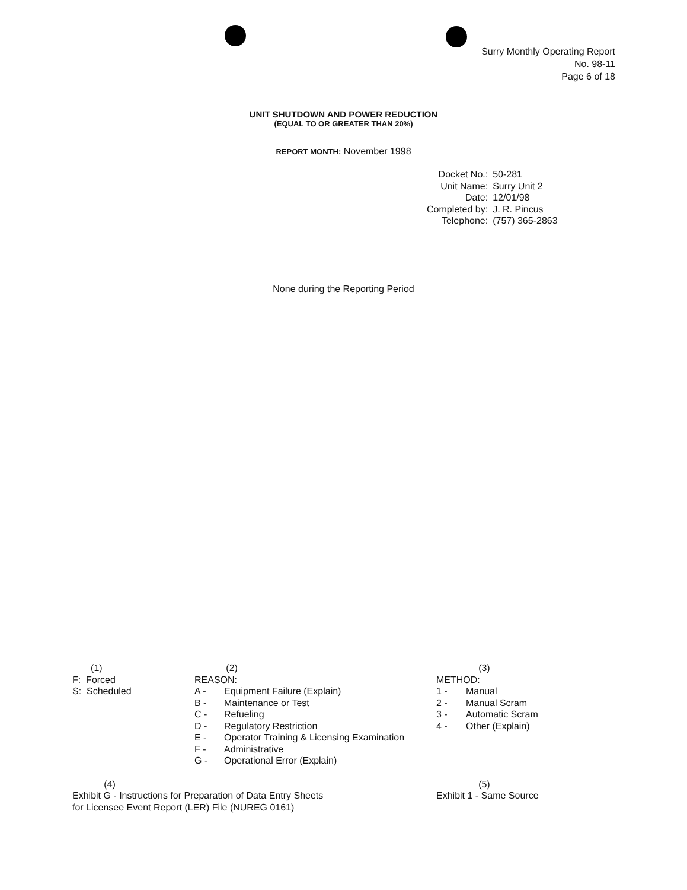Surry Monthly Operating Report
No. 98-11
Page 6 of 18
UNIT SHUTDOWN AND POWER REDUCTION
(EQUAL TO OR GREATER THAN 20%)
REPORT MONTH: November 1998
| Docket No.: | 50-281 |
| Unit Name: | Surry Unit 2 |
| Date: | 12/01/98 |
| Completed by: | J. R. Pincus |
| Telephone: | (757) 365-2863 |
None during the Reporting Period
(1)
F: Forced
S: Scheduled
(2)
REASON:
| A - | Equipment Failure (Explain) |
| B - | Maintenance or Test |
| C - | Refueling |
| D - | Regulatory Restriction |
| E - | Operator Training & Licensing Examination |
| F - | Administrative |
| G - | Operational Error (Explain) |
(3)
METHOD:
| 1 - | Manual |
| 2 - | Manual Scram |
| 3 - | Automatic Scram |
| 4 - | Other (Explain) |
(4)
Exhibit G - Instructions for Preparation of Data Entry Sheets
for Licensee Event Report (LER) File (NUREG 0161)
(5)
Exhibit 1 - Same Source